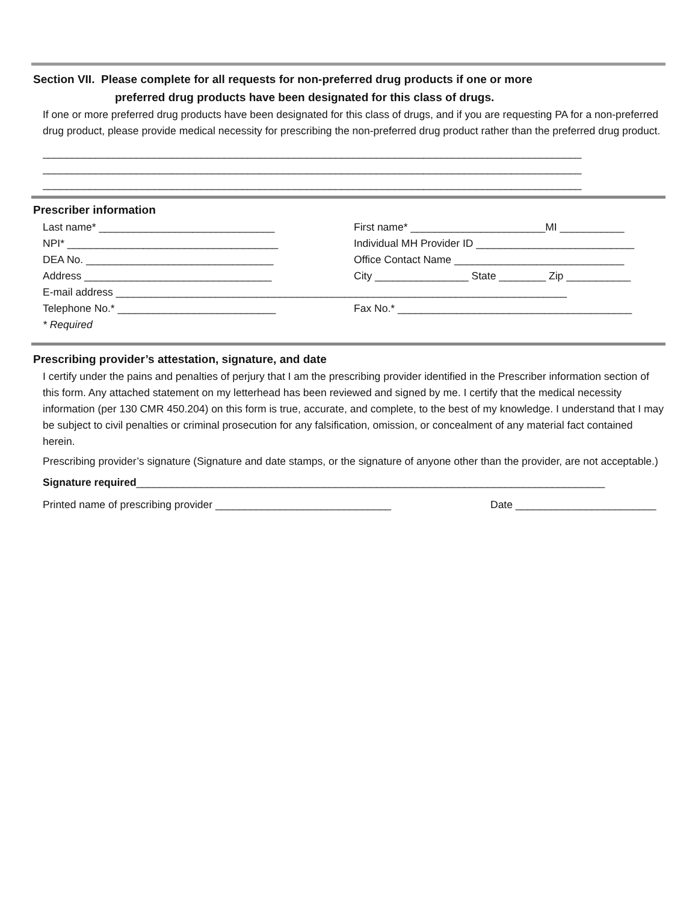Section VII. Please complete for all requests for non-preferred drug products if one or more
preferred drug products have been designated for this class of drugs.
If one or more preferred drug products have been designated for this class of drugs, and if you are requesting PA for a non-preferred drug product, please provide medical necessity for prescribing the non-preferred drug product rather than the preferred drug product.
____________________________________________________________________________________________
____________________________________________________________________________________________
____________________________________________________________________________________________
Prescriber information
Last name* ______________________________ First name* _______________________MI ___________
NPI* ____________________________________ Individual MH Provider ID ___________________________
DEA No. ________________________________ Office Contact Name _____________________________
Address ________________________________ City ________________ State ________ Zip ___________
E-mail address _____________________________________________________________________________
Telephone No.* ___________________________ Fax No.* ________________________________________
* Required
Prescribing provider’s attestation, signature, and date
I certify under the pains and penalties of perjury that I am the prescribing provider identified in the Prescriber information section of this form. Any attached statement on my letterhead has been reviewed and signed by me. I certify that the medical necessity information (per 130 CMR 450.204) on this form is true, accurate, and complete, to the best of my knowledge. I understand that I may be subject to civil penalties or criminal prosecution for any falsification, omission, or concealment of any material fact contained herein.
Prescribing provider’s signature (Signature and date stamps, or the signature of anyone other than the provider, are not acceptable.)
Signature required ________________________________________________________________________________
Printed name of prescribing provider ______________________________ Date ________________________